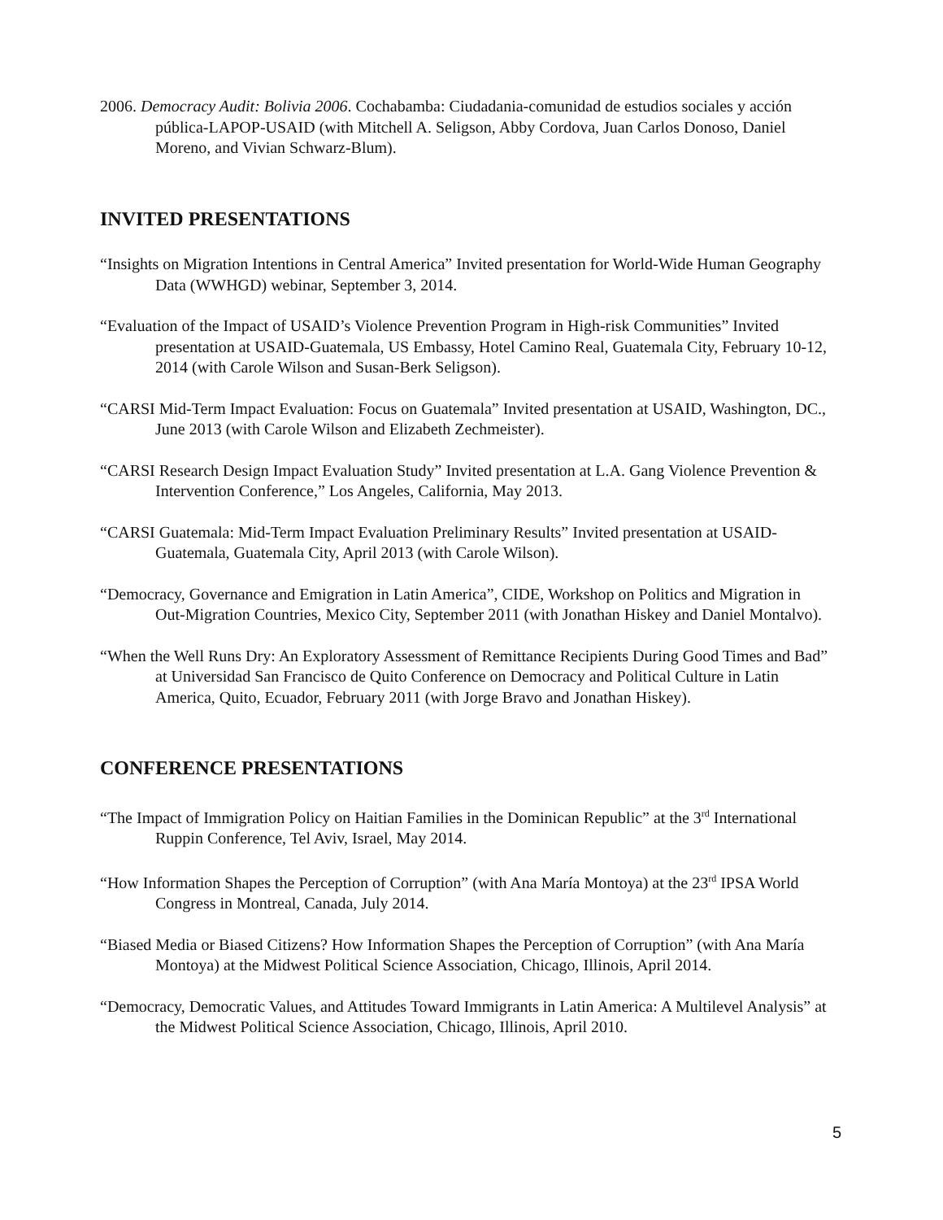2006. Democracy Audit: Bolivia 2006. Cochabamba: Ciudadania-comunidad de estudios sociales y acción pública-LAPOP-USAID (with Mitchell A. Seligson, Abby Cordova, Juan Carlos Donoso, Daniel Moreno, and Vivian Schwarz-Blum).
INVITED PRESENTATIONS
“Insights on Migration Intentions in Central America” Invited presentation for World-Wide Human Geography Data (WWHGD) webinar, September 3, 2014.
“Evaluation of the Impact of USAID’s Violence Prevention Program in High-risk Communities” Invited presentation at USAID-Guatemala, US Embassy, Hotel Camino Real, Guatemala City, February 10-12, 2014 (with Carole Wilson and Susan-Berk Seligson).
“CARSI Mid-Term Impact Evaluation: Focus on Guatemala” Invited presentation at USAID, Washington, DC., June 2013 (with Carole Wilson and Elizabeth Zechmeister).
“CARSI Research Design Impact Evaluation Study” Invited presentation at L.A. Gang Violence Prevention & Intervention Conference,” Los Angeles, California, May 2013.
“CARSI Guatemala: Mid-Term Impact Evaluation Preliminary Results” Invited presentation at USAID-Guatemala, Guatemala City, April 2013 (with Carole Wilson).
“Democracy, Governance and Emigration in Latin America”, CIDE, Workshop on Politics and Migration in Out-Migration Countries, Mexico City, September 2011 (with Jonathan Hiskey and Daniel Montalvo).
“When the Well Runs Dry: An Exploratory Assessment of Remittance Recipients During Good Times and Bad” at Universidad San Francisco de Quito Conference on Democracy and Political Culture in Latin America, Quito, Ecuador, February 2011 (with Jorge Bravo and Jonathan Hiskey).
CONFERENCE PRESENTATIONS
“The Impact of Immigration Policy on Haitian Families in the Dominican Republic” at the 3<sup>rd</sup> International Ruppin Conference, Tel Aviv, Israel, May 2014.
“How Information Shapes the Perception of Corruption” (with Ana María Montoya) at the 23<sup>rd</sup> IPSA World Congress in Montreal, Canada, July 2014.
“Biased Media or Biased Citizens? How Information Shapes the Perception of Corruption” (with Ana María Montoya) at the Midwest Political Science Association, Chicago, Illinois, April 2014.
“Democracy, Democratic Values, and Attitudes Toward Immigrants in Latin America: A Multilevel Analysis” at the Midwest Political Science Association, Chicago, Illinois, April 2010.
5